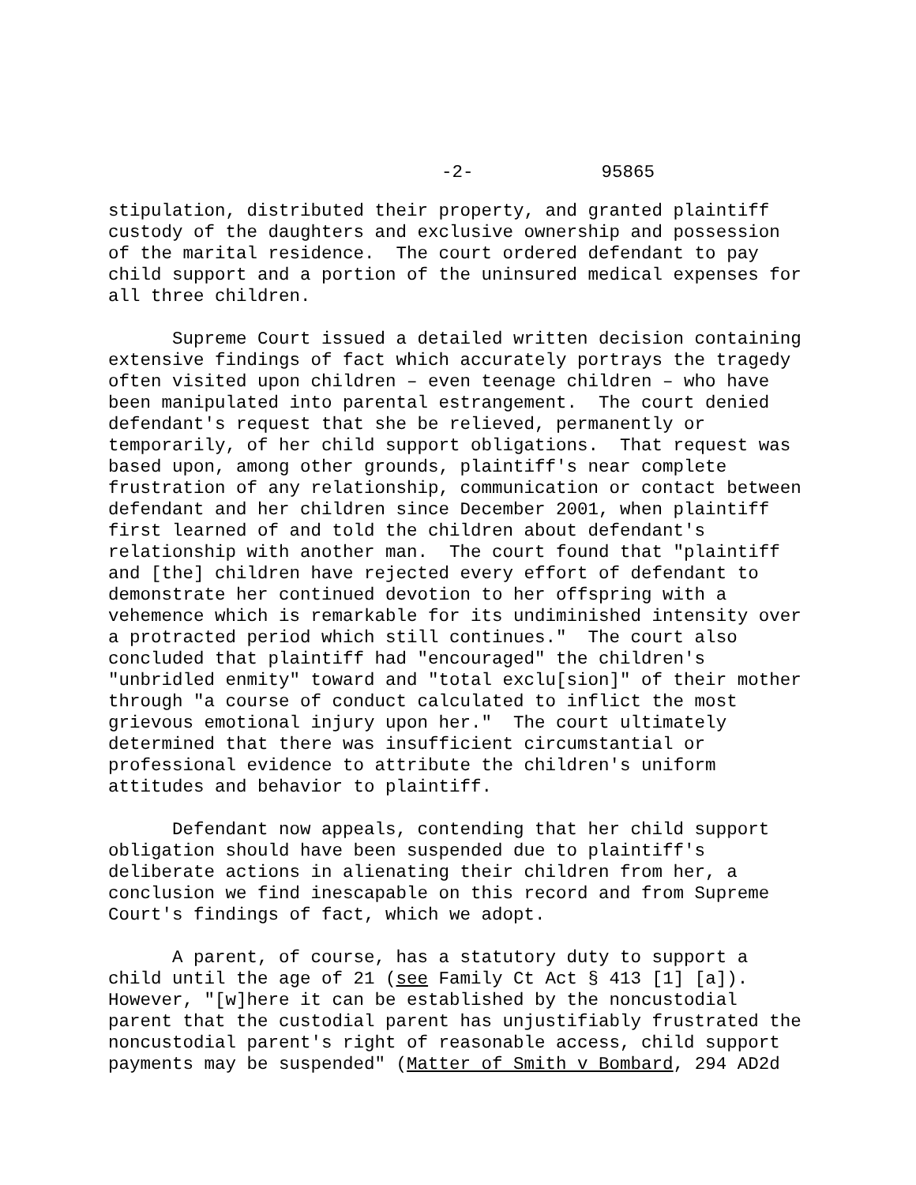-2- 95865
stipulation, distributed their property, and granted plaintiff custody of the daughters and exclusive ownership and possession of the marital residence. The court ordered defendant to pay child support and a portion of the uninsured medical expenses for all three children.
Supreme Court issued a detailed written decision containing extensive findings of fact which accurately portrays the tragedy often visited upon children – even teenage children – who have been manipulated into parental estrangement. The court denied defendant's request that she be relieved, permanently or temporarily, of her child support obligations. That request was based upon, among other grounds, plaintiff's near complete frustration of any relationship, communication or contact between defendant and her children since December 2001, when plaintiff first learned of and told the children about defendant's relationship with another man. The court found that "plaintiff and [the] children have rejected every effort of defendant to demonstrate her continued devotion to her offspring with a vehemence which is remarkable for its undiminished intensity over a protracted period which still continues." The court also concluded that plaintiff had "encouraged" the children's "unbridled enmity" toward and "total exclu[sion]" of their mother through "a course of conduct calculated to inflict the most grievous emotional injury upon her." The court ultimately determined that there was insufficient circumstantial or professional evidence to attribute the children's uniform attitudes and behavior to plaintiff.
Defendant now appeals, contending that her child support obligation should have been suspended due to plaintiff's deliberate actions in alienating their children from her, a conclusion we find inescapable on this record and from Supreme Court's findings of fact, which we adopt.
A parent, of course, has a statutory duty to support a child until the age of 21 (see Family Ct Act § 413 [1] [a]). However, "[w]here it can be established by the noncustodial parent that the custodial parent has unjustifiably frustrated the noncustodial parent's right of reasonable access, child support payments may be suspended" (Matter of Smith v Bombard, 294 AD2d